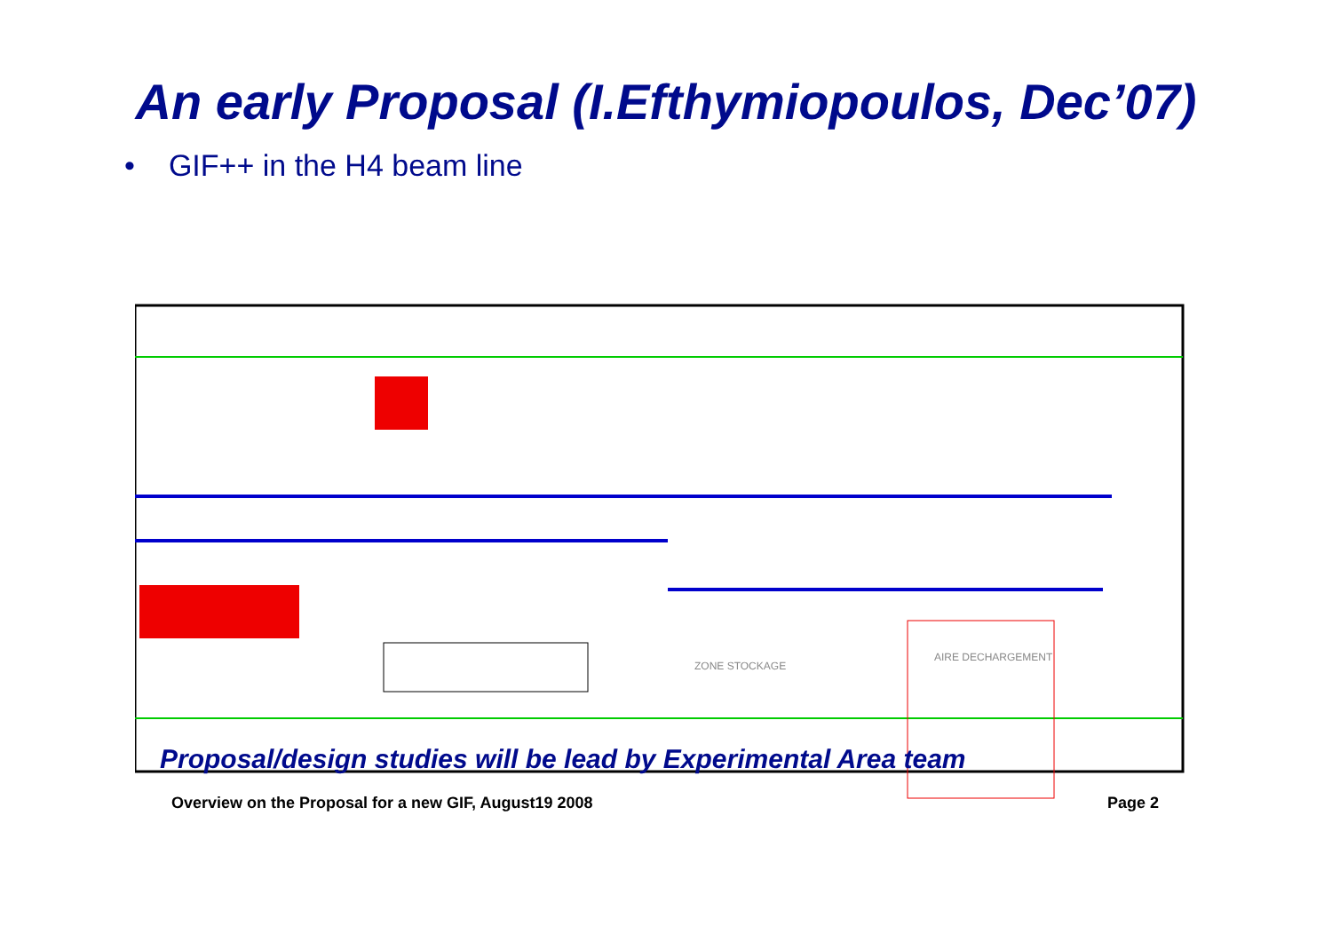An early Proposal (I.Efthymiopoulos, Dec’07)
• GIF++ in the H4 beam line
ZONE STOCKAGE
AIRE DECHARGEMENT
Proposal/design studies will be lead by Experimental Area team
Overview on the Proposal for a new GIF, August19 2008 Page 2